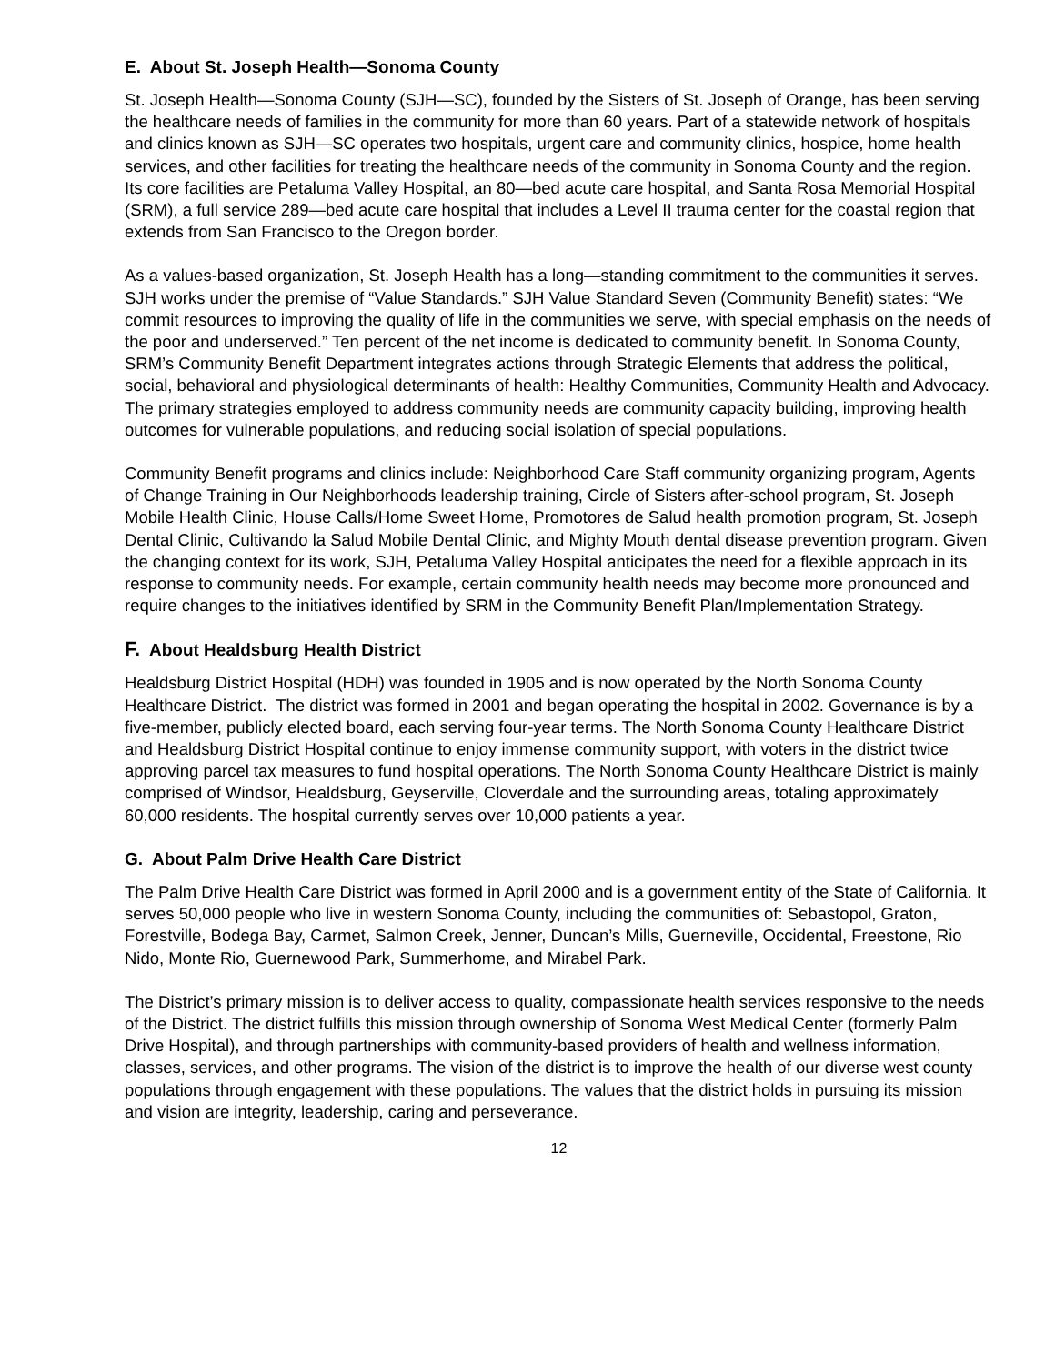E. About St. Joseph Health—Sonoma County
St. Joseph Health—Sonoma County (SJH—SC), founded by the Sisters of St. Joseph of Orange, has been serving the healthcare needs of families in the community for more than 60 years. Part of a statewide network of hospitals and clinics known as SJH—SC operates two hospitals, urgent care and community clinics, hospice, home health services, and other facilities for treating the healthcare needs of the community in Sonoma County and the region. Its core facilities are Petaluma Valley Hospital, an 80—bed acute care hospital, and Santa Rosa Memorial Hospital (SRM), a full service 289—bed acute care hospital that includes a Level II trauma center for the coastal region that extends from San Francisco to the Oregon border.
As a values-based organization, St. Joseph Health has a long—standing commitment to the communities it serves. SJH works under the premise of “Value Standards.” SJH Value Standard Seven (Community Benefit) states: “We commit resources to improving the quality of life in the communities we serve, with special emphasis on the needs of the poor and underserved.” Ten percent of the net income is dedicated to community benefit. In Sonoma County, SRM’s Community Benefit Department integrates actions through Strategic Elements that address the political, social, behavioral and physiological determinants of health: Healthy Communities, Community Health and Advocacy. The primary strategies employed to address community needs are community capacity building, improving health outcomes for vulnerable populations, and reducing social isolation of special populations.
Community Benefit programs and clinics include: Neighborhood Care Staff community organizing program, Agents of Change Training in Our Neighborhoods leadership training, Circle of Sisters after-school program, St. Joseph Mobile Health Clinic, House Calls/Home Sweet Home, Promotores de Salud health promotion program, St. Joseph Dental Clinic, Cultivando la Salud Mobile Dental Clinic, and Mighty Mouth dental disease prevention program. Given the changing context for its work, SJH, Petaluma Valley Hospital anticipates the need for a flexible approach in its response to community needs. For example, certain community health needs may become more pronounced and require changes to the initiatives identified by SRM in the Community Benefit Plan/Implementation Strategy.
F. About Healdsburg Health District
Healdsburg District Hospital (HDH) was founded in 1905 and is now operated by the North Sonoma County Healthcare District. The district was formed in 2001 and began operating the hospital in 2002. Governance is by a five-member, publicly elected board, each serving four-year terms. The North Sonoma County Healthcare District and Healdsburg District Hospital continue to enjoy immense community support, with voters in the district twice approving parcel tax measures to fund hospital operations. The North Sonoma County Healthcare District is mainly comprised of Windsor, Healdsburg, Geyserville, Cloverdale and the surrounding areas, totaling approximately 60,000 residents. The hospital currently serves over 10,000 patients a year.
G. About Palm Drive Health Care District
The Palm Drive Health Care District was formed in April 2000 and is a government entity of the State of California. It serves 50,000 people who live in western Sonoma County, including the communities of: Sebastopol, Graton, Forestville, Bodega Bay, Carmet, Salmon Creek, Jenner, Duncan’s Mills, Guerneville, Occidental, Freestone, Rio Nido, Monte Rio, Guernewood Park, Summerhome, and Mirabel Park.
The District’s primary mission is to deliver access to quality, compassionate health services responsive to the needs of the District. The district fulfills this mission through ownership of Sonoma West Medical Center (formerly Palm Drive Hospital), and through partnerships with community-based providers of health and wellness information, classes, services, and other programs. The vision of the district is to improve the health of our diverse west county populations through engagement with these populations. The values that the district holds in pursuing its mission and vision are integrity, leadership, caring and perseverance.
12